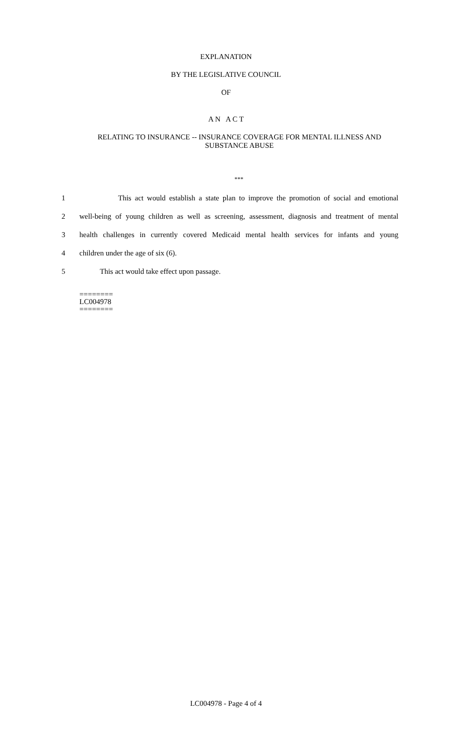EXPLANATION
BY THE LEGISLATIVE COUNCIL
OF
A N A C T
RELATING TO INSURANCE -- INSURANCE COVERAGE FOR MENTAL ILLNESS AND SUBSTANCE ABUSE
***
1 This act would establish a state plan to improve the promotion of social and emotional
2 well-being of young children as well as screening, assessment, diagnosis and treatment of mental
3 health challenges in currently covered Medicaid mental health services for infants and young
4 children under the age of six (6).
5 This act would take effect upon passage.
========
LC004978
========
LC004978 - Page 4 of 4